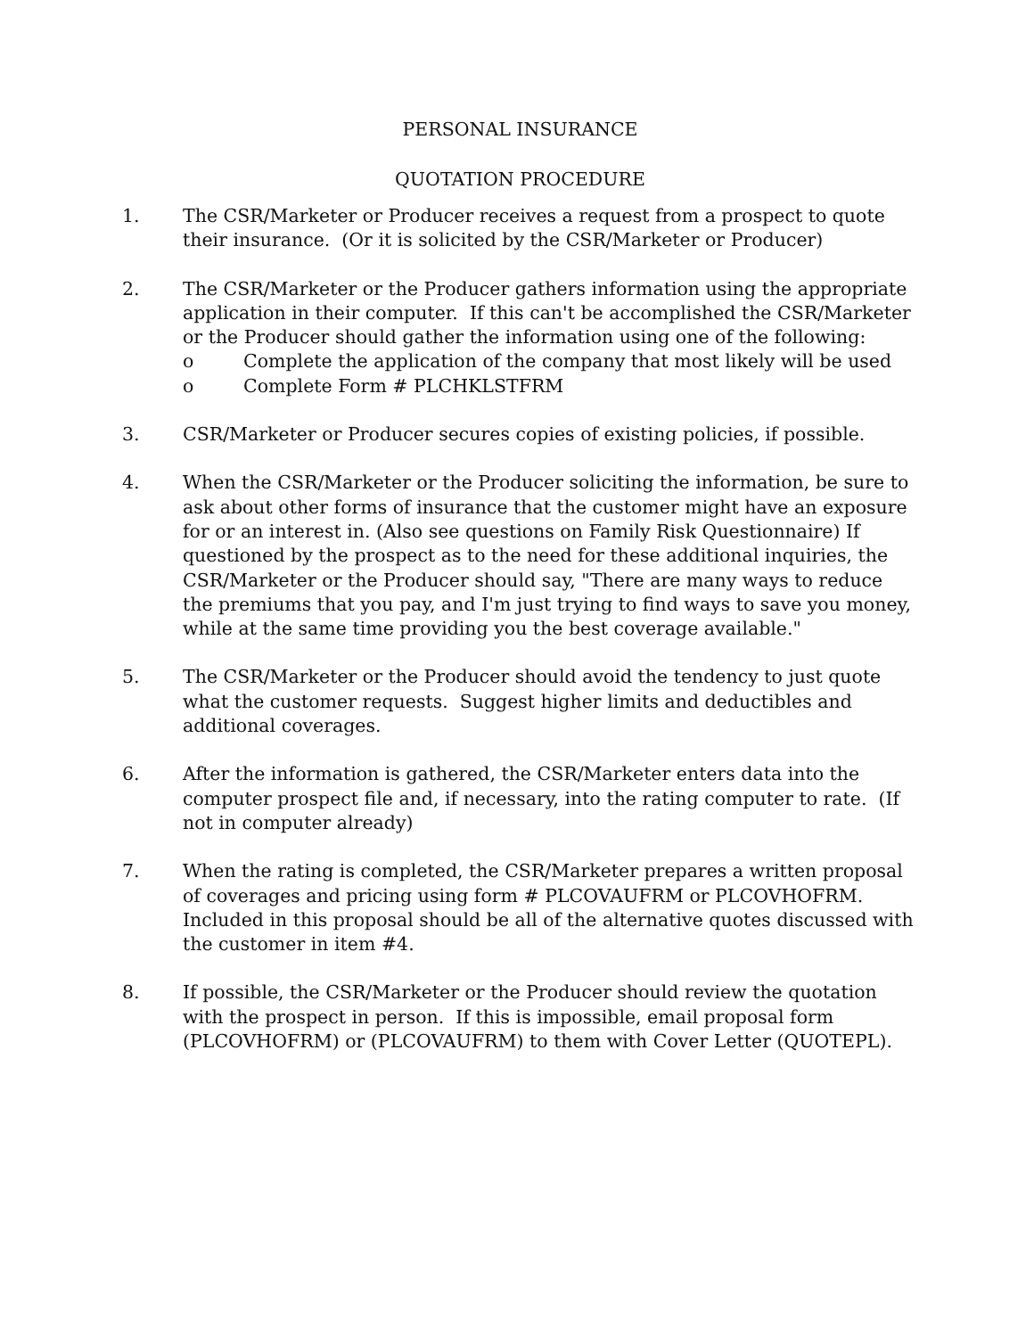PERSONAL INSURANCE
QUOTATION PROCEDURE
1. The CSR/Marketer or Producer receives a request from a prospect to quote their insurance. (Or it is solicited by the CSR/Marketer or Producer)
2. The CSR/Marketer or the Producer gathers information using the appropriate application in their computer. If this can't be accomplished the CSR/Marketer or the Producer should gather the information using one of the following:
o Complete the application of the company that most likely will be used
o Complete Form # PLCHKLSTFRM
3. CSR/Marketer or Producer secures copies of existing policies, if possible.
4. When the CSR/Marketer or the Producer soliciting the information, be sure to ask about other forms of insurance that the customer might have an exposure for or an interest in. (Also see questions on Family Risk Questionnaire) If questioned by the prospect as to the need for these additional inquiries, the CSR/Marketer or the Producer should say, "There are many ways to reduce the premiums that you pay, and I'm just trying to find ways to save you money, while at the same time providing you the best coverage available."
5. The CSR/Marketer or the Producer should avoid the tendency to just quote what the customer requests. Suggest higher limits and deductibles and additional coverages.
6. After the information is gathered, the CSR/Marketer enters data into the computer prospect file and, if necessary, into the rating computer to rate. (If not in computer already)
7. When the rating is completed, the CSR/Marketer prepares a written proposal of coverages and pricing using form # PLCOVAUFRM or PLCOVHOFRM. Included in this proposal should be all of the alternative quotes discussed with the customer in item #4.
8. If possible, the CSR/Marketer or the Producer should review the quotation with the prospect in person. If this is impossible, email proposal form (PLCOVHOFRM) or (PLCOVAUFRM) to them with Cover Letter (QUOTEPL).